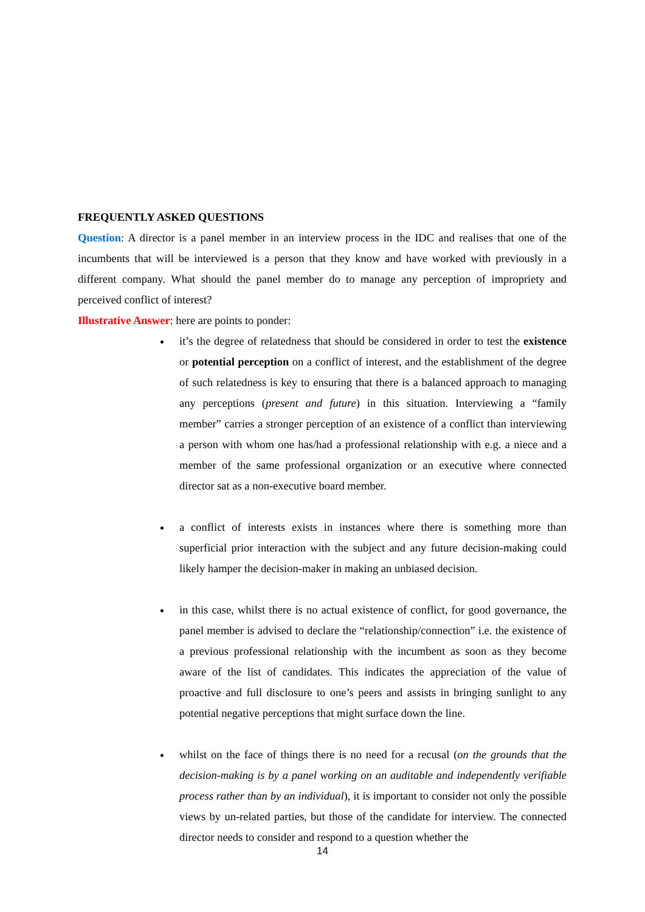FREQUENTLY ASKED QUESTIONS
Question: A director is a panel member in an interview process in the IDC and realises that one of the incumbents that will be interviewed is a person that they know and have worked with previously in a different company. What should the panel member do to manage any perception of impropriety and perceived conflict of interest?
Illustrative Answer: here are points to ponder:
it’s the degree of relatedness that should be considered in order to test the existence or potential perception on a conflict of interest, and the establishment of the degree of such relatedness is key to ensuring that there is a balanced approach to managing any perceptions (present and future) in this situation. Interviewing a “family member” carries a stronger perception of an existence of a conflict than interviewing a person with whom one has/had a professional relationship with e.g. a niece and a member of the same professional organization or an executive where connected director sat as a non-executive board member.
a conflict of interests exists in instances where there is something more than superficial prior interaction with the subject and any future decision-making could likely hamper the decision-maker in making an unbiased decision.
in this case, whilst there is no actual existence of conflict, for good governance, the panel member is advised to declare the “relationship/connection” i.e. the existence of a previous professional relationship with the incumbent as soon as they become aware of the list of candidates. This indicates the appreciation of the value of proactive and full disclosure to one’s peers and assists in bringing sunlight to any potential negative perceptions that might surface down the line.
whilst on the face of things there is no need for a recusal (on the grounds that the decision-making is by a panel working on an auditable and independently verifiable process rather than by an individual), it is important to consider not only the possible views by un-related parties, but those of the candidate for interview. The connected director needs to consider and respond to a question whether the
14